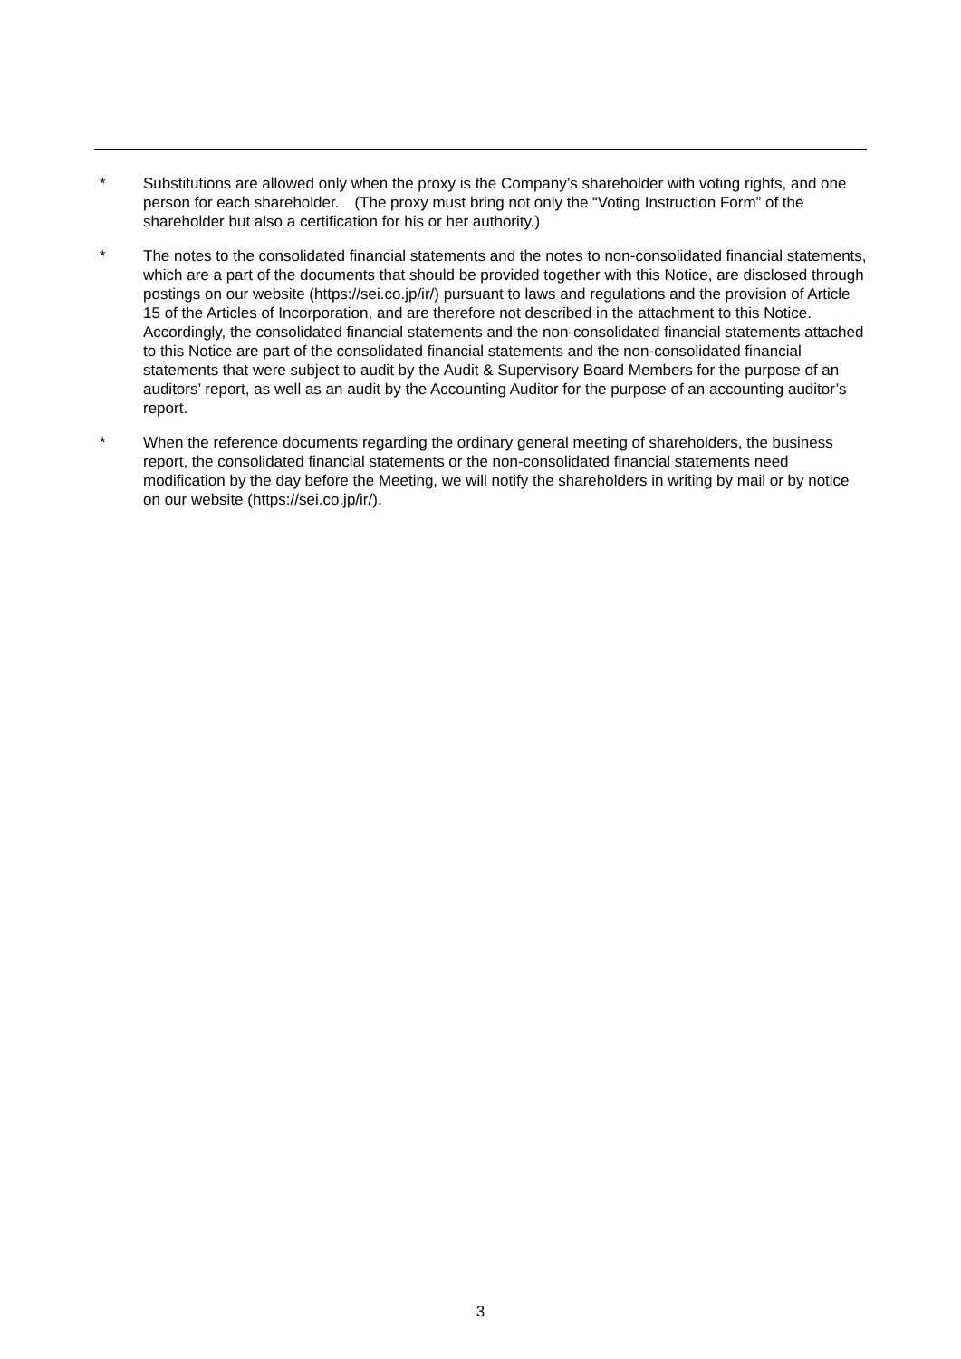* Substitutions are allowed only when the proxy is the Company’s shareholder with voting rights, and one person for each shareholder.　(The proxy must bring not only the “Voting Instruction Form” of the shareholder but also a certification for his or her authority.)
* The notes to the consolidated financial statements and the notes to non-consolidated financial statements, which are a part of the documents that should be provided together with this Notice, are disclosed through postings on our website (https://sei.co.jp/ir/) pursuant to laws and regulations and the provision of Article 15 of the Articles of Incorporation, and are therefore not described in the attachment to this Notice.　Accordingly, the consolidated financial statements and the non-consolidated financial statements attached to this Notice are part of the consolidated financial statements and the non-consolidated financial statements that were subject to audit by the Audit & Supervisory Board Members for the purpose of an auditors’ report, as well as an audit by the Accounting Auditor for the purpose of an accounting auditor’s report.
* When the reference documents regarding the ordinary general meeting of shareholders, the business report, the consolidated financial statements or the non-consolidated financial statements need modification by the day before the Meeting, we will notify the shareholders in writing by mail or by notice on our website (https://sei.co.jp/ir/).
3